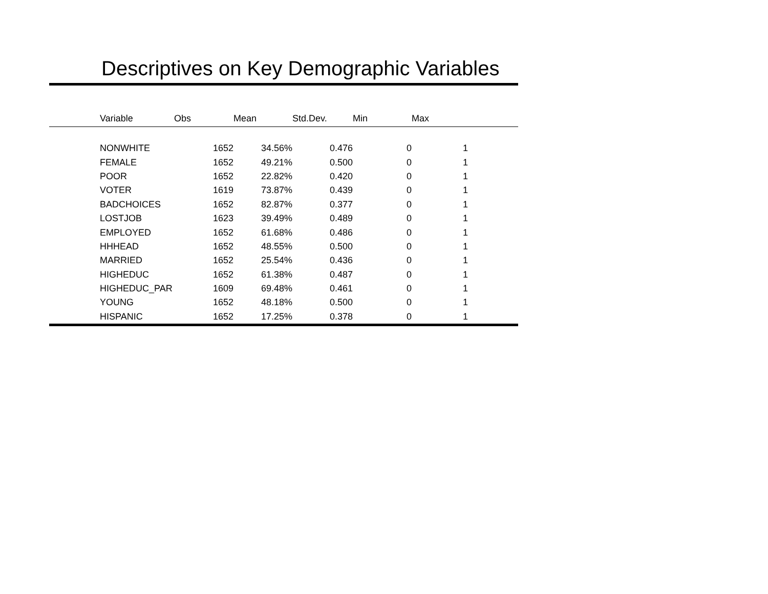Descriptives on Key Demographic Variables
| | Variable | Obs | Mean | Std.Dev. | Min | Max |
| --- | --- | --- | --- | --- | --- | --- |
| | NONWHITE | 1652 | 34.56% | 0.476 | 0 | 1 |
| | FEMALE | 1652 | 49.21% | 0.500 | 0 | 1 |
| | POOR | 1652 | 22.82% | 0.420 | 0 | 1 |
| | VOTER | 1619 | 73.87% | 0.439 | 0 | 1 |
| | BADCHOICES | 1652 | 82.87% | 0.377 | 0 | 1 |
| | LOSTJOB | 1623 | 39.49% | 0.489 | 0 | 1 |
| | EMPLOYED | 1652 | 61.68% | 0.486 | 0 | 1 |
| | HHHEAD | 1652 | 48.55% | 0.500 | 0 | 1 |
| | MARRIED | 1652 | 25.54% | 0.436 | 0 | 1 |
| | HIGHEDUC | 1652 | 61.38% | 0.487 | 0 | 1 |
| | HIGHEDUC_PAR | 1609 | 69.48% | 0.461 | 0 | 1 |
| | YOUNG | 1652 | 48.18% | 0.500 | 0 | 1 |
| | HISPANIC | 1652 | 17.25% | 0.378 | 0 | 1 |